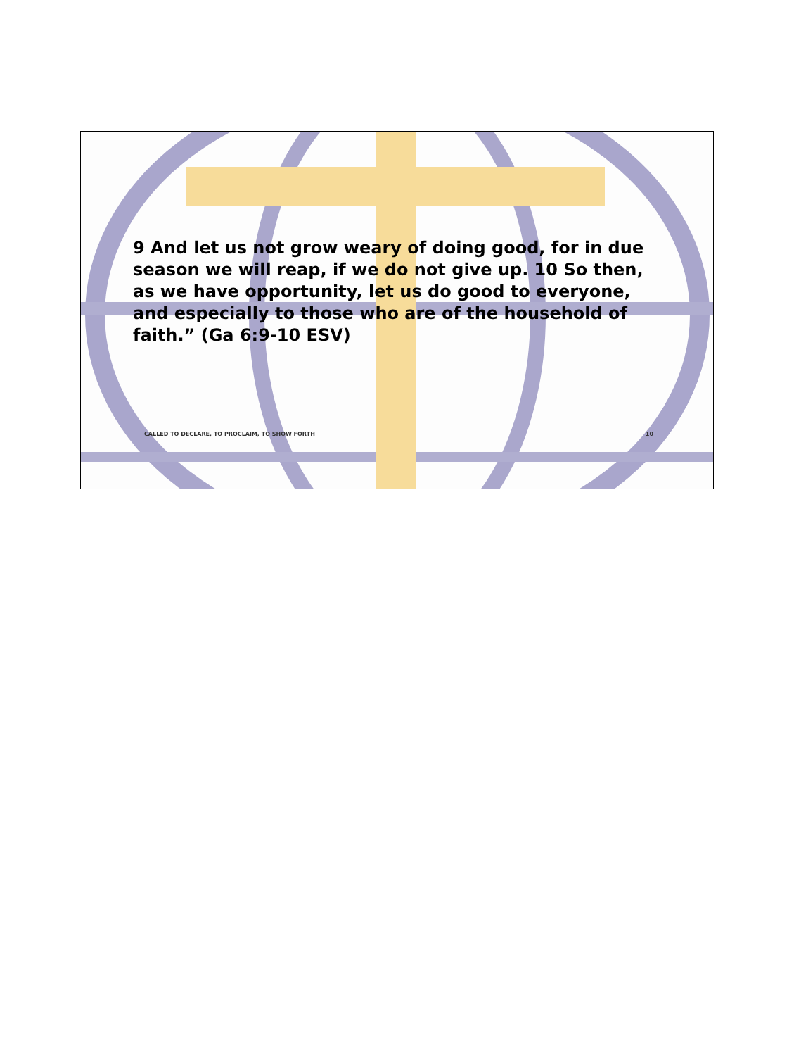9 And let us not grow weary of doing good, for in due season we will reap, if we do not give up. 10 So then, as we have opportunity, let us do good to everyone, and especially to those who are of the household of faith.” (Ga 6:9-10 ESV)
CALLED TO DECLARE, TO PROCLAIM, TO SHOW FORTH 10